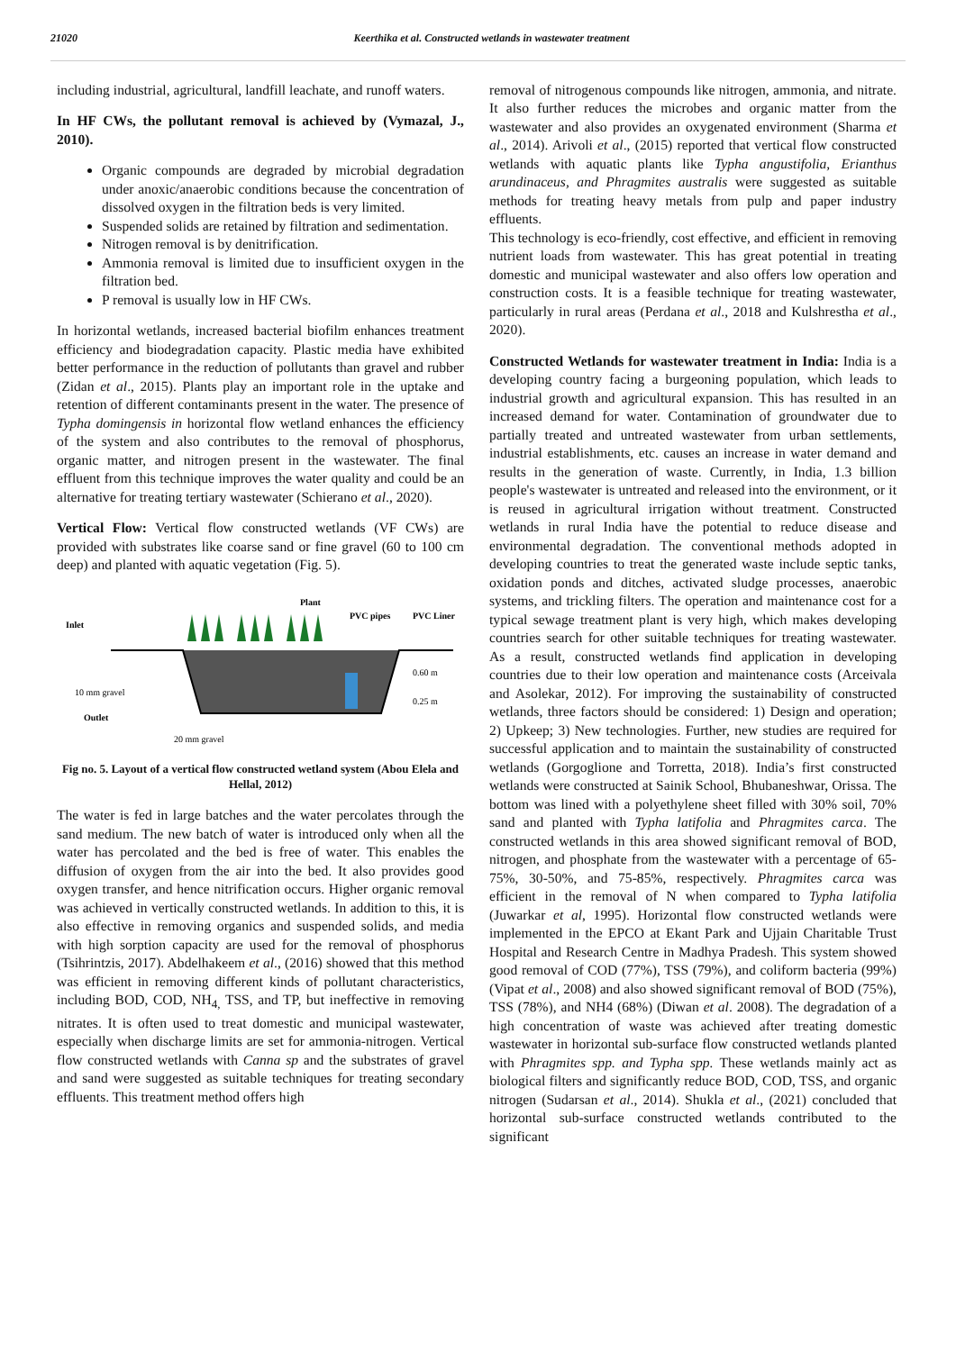21020 Keerthika et al. Constructed wetlands in wastewater treatment
including industrial, agricultural, landfill leachate, and runoff waters.
In HF CWs, the pollutant removal is achieved by (Vymazal, J., 2010).
Organic compounds are degraded by microbial degradation under anoxic/anaerobic conditions because the concentration of dissolved oxygen in the filtration beds is very limited.
Suspended solids are retained by filtration and sedimentation.
Nitrogen removal is by denitrification.
Ammonia removal is limited due to insufficient oxygen in the filtration bed.
P removal is usually low in HF CWs.
In horizontal wetlands, increased bacterial biofilm enhances treatment efficiency and biodegradation capacity. Plastic media have exhibited better performance in the reduction of pollutants than gravel and rubber (Zidan et al., 2015). Plants play an important role in the uptake and retention of different contaminants present in the water. The presence of Typha domingensis in horizontal flow wetland enhances the efficiency of the system and also contributes to the removal of phosphorus, organic matter, and nitrogen present in the wastewater. The final effluent from this technique improves the water quality and could be an alternative for treating tertiary wastewater (Schierano et al., 2020).
Vertical Flow: Vertical flow constructed wetlands (VF CWs) are provided with substrates like coarse sand or fine gravel (60 to 100 cm deep) and planted with aquatic vegetation (Fig. 5).
Inlet
Plant
PVC pipes
PVC Liner
0.60 m
0.25 m
10 mm gravel
Outlet
20 mm gravel
Fig no. 5. Layout of a vertical flow constructed wetland system (Abou Elela and Hellal, 2012)
The water is fed in large batches and the water percolates through the sand medium. The new batch of water is introduced only when all the water has percolated and the bed is free of water. This enables the diffusion of oxygen from the air into the bed. It also provides good oxygen transfer, and hence nitrification occurs. Higher organic removal was achieved in vertically constructed wetlands. In addition to this, it is also effective in removing organics and suspended solids, and media with high sorption capacity are used for the removal of phosphorus (Tsihrintzis, 2017). Abdelhakeem et al., (2016) showed that this method was efficient in removing different kinds of pollutant characteristics, including BOD, COD, NH<sub>4,</sub> TSS, and TP, but ineffective in removing nitrates. It is often used to treat domestic and municipal wastewater, especially when discharge limits are set for ammonia-nitrogen. Vertical flow constructed wetlands with Canna sp and the substrates of gravel and sand were suggested as suitable techniques for treating secondary effluents. This treatment method offers high
removal of nitrogenous compounds like nitrogen, ammonia, and nitrate. It also further reduces the microbes and organic matter from the wastewater and also provides an oxygenated environment (Sharma et al., 2014). Arivoli et al., (2015) reported that vertical flow constructed wetlands with aquatic plants like Typha angustifolia, Erianthus arundinaceus, and Phragmites australis were suggested as suitable methods for treating heavy metals from pulp and paper industry effluents.
This technology is eco-friendly, cost effective, and efficient in removing nutrient loads from wastewater. This has great potential in treating domestic and municipal wastewater and also offers low operation and construction costs. It is a feasible technique for treating wastewater, particularly in rural areas (Perdana et al., 2018 and Kulshrestha et al., 2020).
Constructed Wetlands for wastewater treatment in India: India is a developing country facing a burgeoning population, which leads to industrial growth and agricultural expansion. This has resulted in an increased demand for water. Contamination of groundwater due to partially treated and untreated wastewater from urban settlements, industrial establishments, etc. causes an increase in water demand and results in the generation of waste. Currently, in India, 1.3 billion people's wastewater is untreated and released into the environment, or it is reused in agricultural irrigation without treatment. Constructed wetlands in rural India have the potential to reduce disease and environmental degradation. The conventional methods adopted in developing countries to treat the generated waste include septic tanks, oxidation ponds and ditches, activated sludge processes, anaerobic systems, and trickling filters. The operation and maintenance cost for a typical sewage treatment plant is very high, which makes developing countries search for other suitable techniques for treating wastewater. As a result, constructed wetlands find application in developing countries due to their low operation and maintenance costs (Arceivala and Asolekar, 2012). For improving the sustainability of constructed wetlands, three factors should be considered: 1) Design and operation; 2) Upkeep; 3) New technologies. Further, new studies are required for successful application and to maintain the sustainability of constructed wetlands (Gorgoglione and Torretta, 2018). India’s first constructed wetlands were constructed at Sainik School, Bhubaneshwar, Orissa. The bottom was lined with a polyethylene sheet filled with 30% soil, 70% sand and planted with Typha latifolia and Phragmites carca. The constructed wetlands in this area showed significant removal of BOD, nitrogen, and phosphate from the wastewater with a percentage of 65-75%, 30-50%, and 75-85%, respectively. Phragmites carca was efficient in the removal of N when compared to Typha latifolia (Juwarkar et al, 1995). Horizontal flow constructed wetlands were implemented in the EPCO at Ekant Park and Ujjain Charitable Trust Hospital and Research Centre in Madhya Pradesh. This system showed good removal of COD (77%), TSS (79%), and coliform bacteria (99%) (Vipat et al., 2008) and also showed significant removal of BOD (75%), TSS (78%), and NH4 (68%) (Diwan et al. 2008). The degradation of a high concentration of waste was achieved after treating domestic wastewater in horizontal sub-surface flow constructed wetlands planted with Phragmites spp. and Typha spp. These wetlands mainly act as biological filters and significantly reduce BOD, COD, TSS, and organic nitrogen (Sudarsan et al., 2014). Shukla et al., (2021) concluded that horizontal sub-surface constructed wetlands contributed to the significant